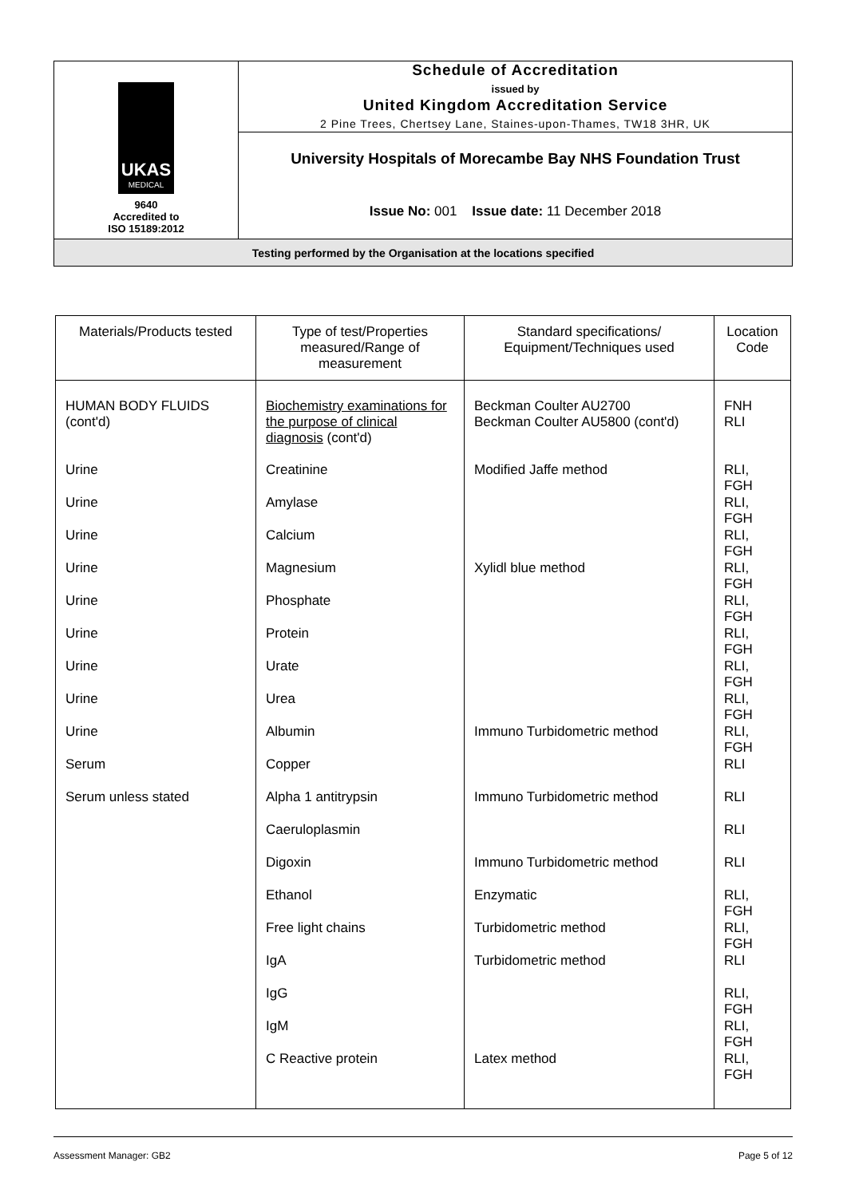| UKAS MEDICAL 9640 Accredited to ISO 15189:2012 | Schedule of Accreditation issued by United Kingdom Accreditation Service 2 Pine Trees, Chertsey Lane, Staines-upon-Thames, TW18 3HR, UK |
| | University Hospitals of Morecambe Bay NHS Foundation Trust |
| | Issue No: 001 Issue date: 11 December 2018 |
| Testing performed by the Organisation at the locations specified | |
| Materials/Products tested | Type of test/Properties measured/Range of measurement | Standard specifications/ Equipment/Techniques used | Location Code |
| --- | --- | --- | --- |
| HUMAN BODY FLUIDS (cont'd) | Biochemistry examinations for the purpose of clinical diagnosis (cont'd) | Beckman Coulter AU2700 Beckman Coulter AU5800 (cont'd) | FNH RLI |
| Urine | Creatinine | Modified Jaffe method | RLI, FGH |
| Urine | Amylase | | RLI, FGH |
| Urine | Calcium | | RLI, FGH |
| Urine | Magnesium | Xylidl blue method | RLI, FGH |
| Urine | Phosphate | | RLI, FGH |
| Urine | Protein | | RLI, FGH |
| Urine | Urate | | RLI, FGH |
| Urine | Urea | | RLI, FGH |
| Urine | Albumin | Immuno Turbidometric method | RLI, FGH |
| Serum | Copper | | RLI |
| Serum unless stated | Alpha 1 antitrypsin | Immuno Turbidometric method | RLI |
| | Caeruloplasmin | | RLI |
| | Digoxin | Immuno Turbidometric method | RLI |
| | Ethanol | Enzymatic | RLI, FGH |
| | Free light chains | Turbidometric method | RLI, FGH |
| | IgA | Turbidometric method | RLI |
| | IgG | | RLI, FGH |
| | IgM | | RLI, FGH |
| | C Reactive protein | Latex method | RLI, FGH |
Assessment Manager: GB2 Page 5 of 12